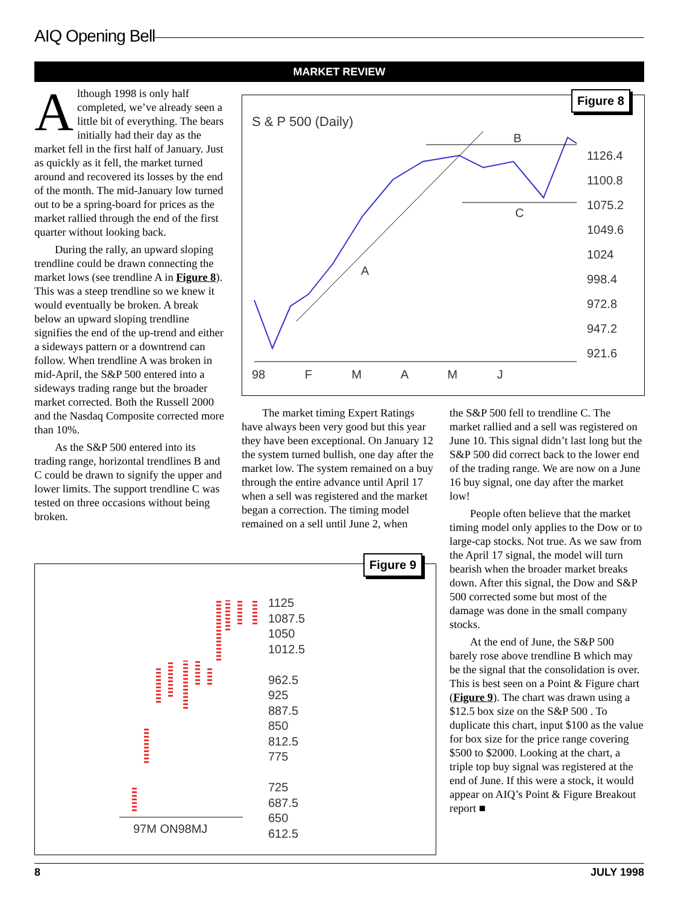AIQ Opening Bell
MARKET REVIEW
Although 1998 is only half completed, we’ve already seen a little bit of everything. The bears initially had their day as the market fell in the first half of January. Just as quickly as it fell, the market turned around and recovered its losses by the end of the month. The mid-January low turned out to be a spring-board for prices as the market rallied through the end of the first quarter without looking back.
During the rally, an upward sloping trendline could be drawn connecting the market lows (see trendline A in Figure 8). This was a steep trendline so we knew it would eventually be broken. A break below an upward sloping trendline signifies the end of the up-trend and either a sideways pattern or a downtrend can follow. When trendline A was broken in mid-April, the S&P 500 entered into a sideways trading range but the broader market corrected. Both the Russell 2000 and the Nasdaq Composite corrected more than 10%.
As the S&P 500 entered into its trading range, horizontal trendlines B and C could be drawn to signify the upper and lower limits. The support trendline C was tested on three occasions without being broken.
Figure 8
S & P 500 (Daily)
1126.4
1100.8
1075.2
1049.6
1024
998.4
972.8
947.2
921.6
B
C
A
98 F M A M J
The market timing Expert Ratings have always been very good but this year they have been exceptional. On January 12 the system turned bullish, one day after the market low. The system remained on a buy through the entire advance until April 17 when a sell was registered and the market began a correction. The timing model remained on a sell until June 2, when
the S&P 500 fell to trendline C. The market rallied and a sell was registered on June 10. This signal didn’t last long but the S&P 500 did correct back to the lower end of the trading range. We are now on a June 16 buy signal, one day after the market low!
People often believe that the market timing model only applies to the Dow or to large-cap stocks. Not true. As we saw from the April 17 signal, the model will turn bearish when the broader market breaks down. After this signal, the Dow and S&P 500 corrected some but most of the damage was done in the small company stocks.
At the end of June, the S&P 500 barely rose above trendline B which may be the signal that the consolidation is over. This is best seen on a Point & Figure chart (Figure 9). The chart was drawn using a $12.5 box size on the S&P 500 . To duplicate this chart, input $100 as the value for box size for the price range covering $500 to $2000. Looking at the chart, a triple top buy signal was registered at the end of June. If this were a stock, it would appear on AIQ’s Point & Figure Breakout report ■
Figure 9
1125
1087.5
1050
1012.5
962.5
925
887.5
850
812.5
775
725
687.5
650
612.5
97M ON98MJ
8 JULY 1998